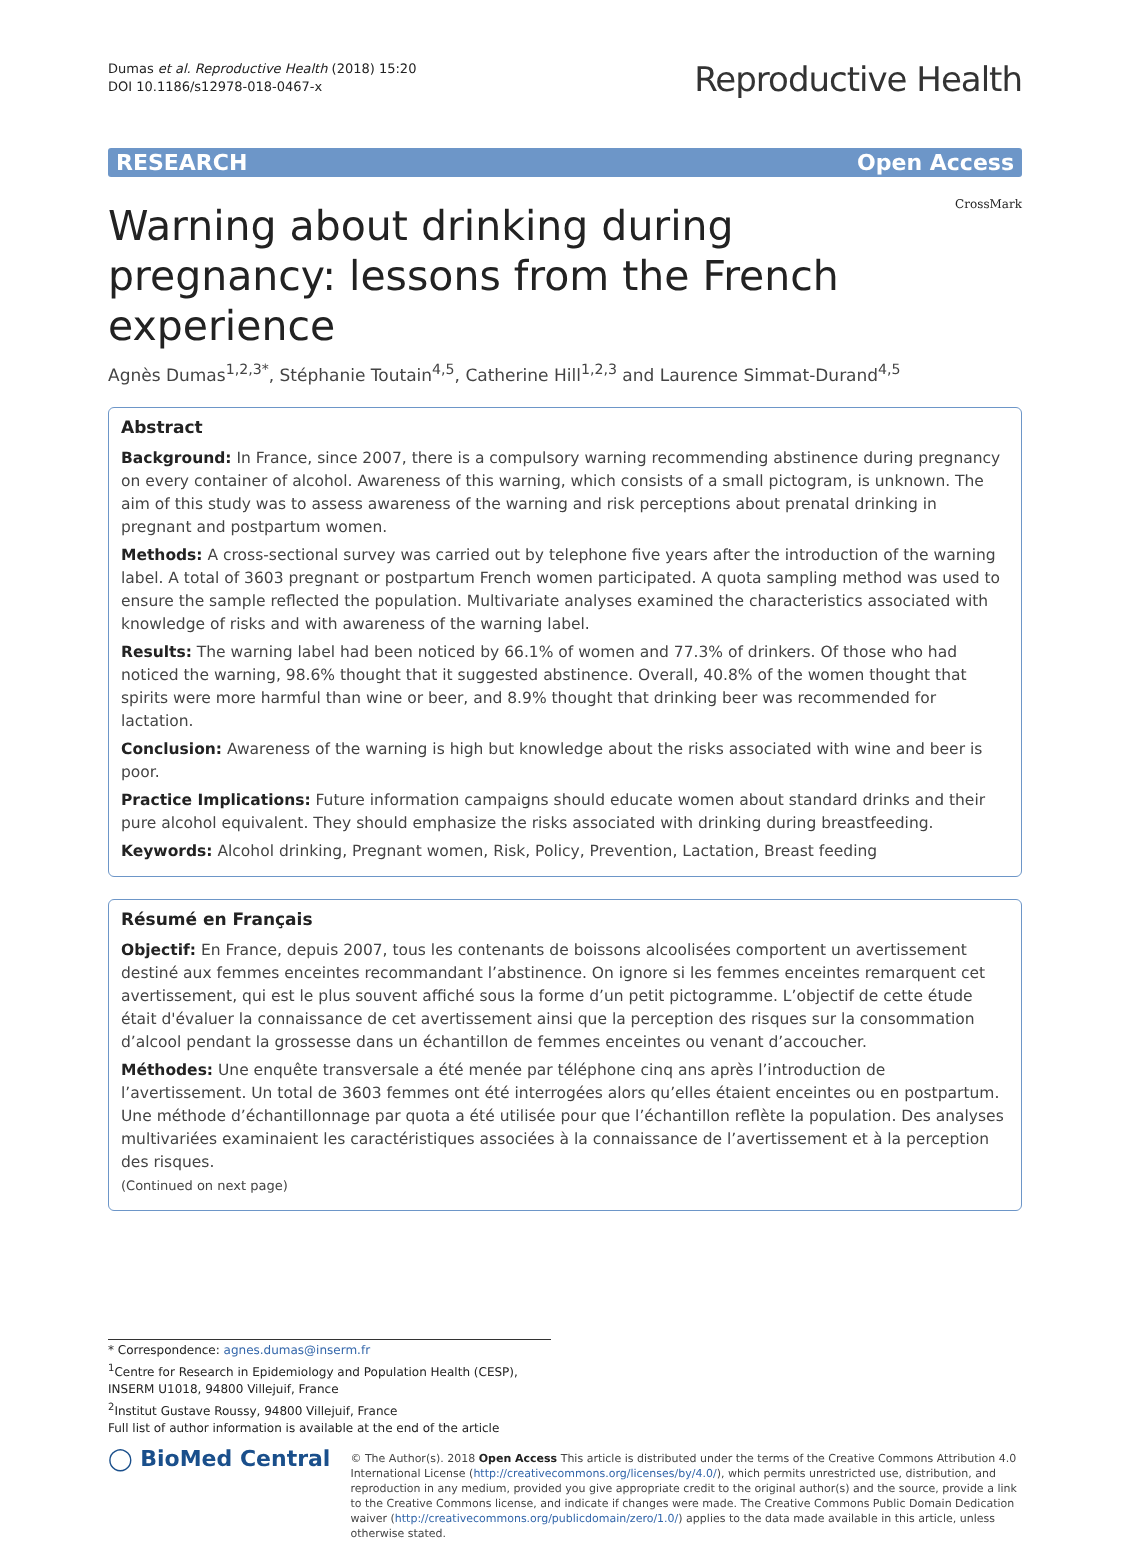Dumas et al. Reproductive Health (2018) 15:20
DOI 10.1186/s12978-018-0467-x
Reproductive Health
RESEARCH Open Access
Warning about drinking during pregnancy: lessons from the French experience
CrossMark
Agnès Dumas<sup>1,2,3*</sup>, Stéphanie Toutain<sup>4,5</sup>, Catherine Hill<sup>1,2,3</sup> and Laurence Simmat-Durand<sup>4,5</sup>
Abstract
Background: In France, since 2007, there is a compulsory warning recommending abstinence during pregnancy on every container of alcohol. Awareness of this warning, which consists of a small pictogram, is unknown. The aim of this study was to assess awareness of the warning and risk perceptions about prenatal drinking in pregnant and postpartum women.
Methods: A cross-sectional survey was carried out by telephone five years after the introduction of the warning label. A total of 3603 pregnant or postpartum French women participated. A quota sampling method was used to ensure the sample reflected the population. Multivariate analyses examined the characteristics associated with knowledge of risks and with awareness of the warning label.
Results: The warning label had been noticed by 66.1% of women and 77.3% of drinkers. Of those who had noticed the warning, 98.6% thought that it suggested abstinence. Overall, 40.8% of the women thought that spirits were more harmful than wine or beer, and 8.9% thought that drinking beer was recommended for lactation.
Conclusion: Awareness of the warning is high but knowledge about the risks associated with wine and beer is poor.
Practice Implications: Future information campaigns should educate women about standard drinks and their pure alcohol equivalent. They should emphasize the risks associated with drinking during breastfeeding.
Keywords: Alcohol drinking, Pregnant women, Risk, Policy, Prevention, Lactation, Breast feeding
Résumé en Français
Objectif: En France, depuis 2007, tous les contenants de boissons alcoolisées comportent un avertissement destiné aux femmes enceintes recommandant l’abstinence. On ignore si les femmes enceintes remarquent cet avertissement, qui est le plus souvent affiché sous la forme d’un petit pictogramme. L’objectif de cette étude était d'évaluer la connaissance de cet avertissement ainsi que la perception des risques sur la consommation d’alcool pendant la grossesse dans un échantillon de femmes enceintes ou venant d’accoucher.
Méthodes: Une enquête transversale a été menée par téléphone cinq ans après l’introduction de l’avertissement. Un total de 3603 femmes ont été interrogées alors qu’elles étaient enceintes ou en postpartum. Une méthode d’échantillonnage par quota a été utilisée pour que l’échantillon reflète la population. Des analyses multivariées examinaient les caractéristiques associées à la connaissance de l’avertissement et à la perception des risques.
(Continued on next page)
* Correspondence: agnes.dumas@inserm.fr
<sup>1</sup> Centre for Research in Epidemiology and Population Health (CESP), INSERM U1018, 94800 Villejuif, France
<sup>2</sup> Institut Gustave Roussy, 94800 Villejuif, France
Full list of author information is available at the end of the article
◯ BioMed Central
© The Author(s). 2018 Open Access This article is distributed under the terms of the Creative Commons Attribution 4.0 International License (http://creativecommons.org/licenses/by/4.0/), which permits unrestricted use, distribution, and reproduction in any medium, provided you give appropriate credit to the original author(s) and the source, provide a link to the Creative Commons license, and indicate if changes were made. The Creative Commons Public Domain Dedication waiver (http://creativecommons.org/publicdomain/zero/1.0/) applies to the data made available in this article, unless otherwise stated.